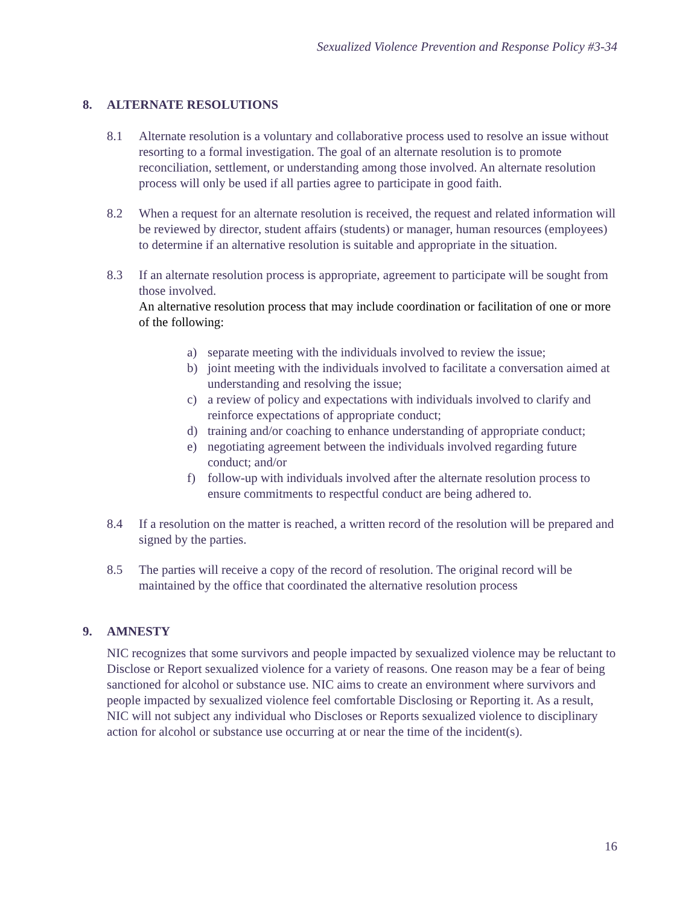Sexualized Violence Prevention and Response Policy #3-34
8. ALTERNATE RESOLUTIONS
8.1 Alternate resolution is a voluntary and collaborative process used to resolve an issue without resorting to a formal investigation. The goal of an alternate resolution is to promote reconciliation, settlement, or understanding among those involved. An alternate resolution process will only be used if all parties agree to participate in good faith.
8.2 When a request for an alternate resolution is received, the request and related information will be reviewed by director, student affairs (students) or manager, human resources (employees) to determine if an alternative resolution is suitable and appropriate in the situation.
8.3 If an alternate resolution process is appropriate, agreement to participate will be sought from those involved.
An alternative resolution process that may include coordination or facilitation of one or more of the following:
a) separate meeting with the individuals involved to review the issue;
b) joint meeting with the individuals involved to facilitate a conversation aimed at understanding and resolving the issue;
c) a review of policy and expectations with individuals involved to clarify and reinforce expectations of appropriate conduct;
d) training and/or coaching to enhance understanding of appropriate conduct;
e) negotiating agreement between the individuals involved regarding future conduct; and/or
f) follow-up with individuals involved after the alternate resolution process to ensure commitments to respectful conduct are being adhered to.
8.4 If a resolution on the matter is reached, a written record of the resolution will be prepared and signed by the parties.
8.5 The parties will receive a copy of the record of resolution. The original record will be maintained by the office that coordinated the alternative resolution process
9. AMNESTY
NIC recognizes that some survivors and people impacted by sexualized violence may be reluctant to Disclose or Report sexualized violence for a variety of reasons. One reason may be a fear of being sanctioned for alcohol or substance use. NIC aims to create an environment where survivors and people impacted by sexualized violence feel comfortable Disclosing or Reporting it. As a result, NIC will not subject any individual who Discloses or Reports sexualized violence to disciplinary action for alcohol or substance use occurring at or near the time of the incident(s).
16